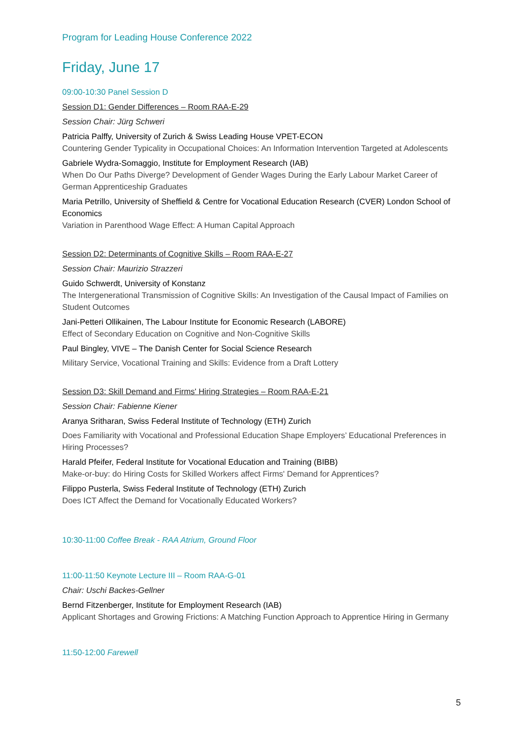Program for Leading House Conference 2022
Friday, June 17
09:00-10:30 Panel Session D
Session D1: Gender Differences – Room RAA-E-29
Session Chair: Jürg Schweri
Patricia Palffy, University of Zurich & Swiss Leading House VPET-ECON
Countering Gender Typicality in Occupational Choices: An Information Intervention Targeted at Adolescents
Gabriele Wydra-Somaggio, Institute for Employment Research (IAB)
When Do Our Paths Diverge? Development of Gender Wages During the Early Labour Market Career of German Apprenticeship Graduates
Maria Petrillo, University of Sheffield & Centre for Vocational Education Research (CVER) London School of Economics
Variation in Parenthood Wage Effect: A Human Capital Approach
Session D2: Determinants of Cognitive Skills – Room RAA-E-27
Session Chair: Maurizio Strazzeri
Guido Schwerdt, University of Konstanz
The Intergenerational Transmission of Cognitive Skills: An Investigation of the Causal Impact of Families on Student Outcomes
Jani-Petteri Ollikainen, The Labour Institute for Economic Research (LABORE)
Effect of Secondary Education on Cognitive and Non-Cognitive Skills
Paul Bingley, VIVE – The Danish Center for Social Science Research
Military Service, Vocational Training and Skills: Evidence from a Draft Lottery
Session D3: Skill Demand and Firms' Hiring Strategies – Room RAA-E-21
Session Chair: Fabienne Kiener
Aranya Sritharan, Swiss Federal Institute of Technology (ETH) Zurich
Does Familiarity with Vocational and Professional Education Shape Employers’ Educational Preferences in Hiring Processes?
Harald Pfeifer, Federal Institute for Vocational Education and Training (BIBB)
Make-or-buy: do Hiring Costs for Skilled Workers affect Firms' Demand for Apprentices?
Filippo Pusterla, Swiss Federal Institute of Technology (ETH) Zurich
Does ICT Affect the Demand for Vocationally Educated Workers?
10:30-11:00 Coffee Break - RAA Atrium, Ground Floor
11:00-11:50 Keynote Lecture III – Room RAA-G-01
Chair: Uschi Backes-Gellner
Bernd Fitzenberger, Institute for Employment Research (IAB)
Applicant Shortages and Growing Frictions: A Matching Function Approach to Apprentice Hiring in Germany
11:50-12:00 Farewell
5